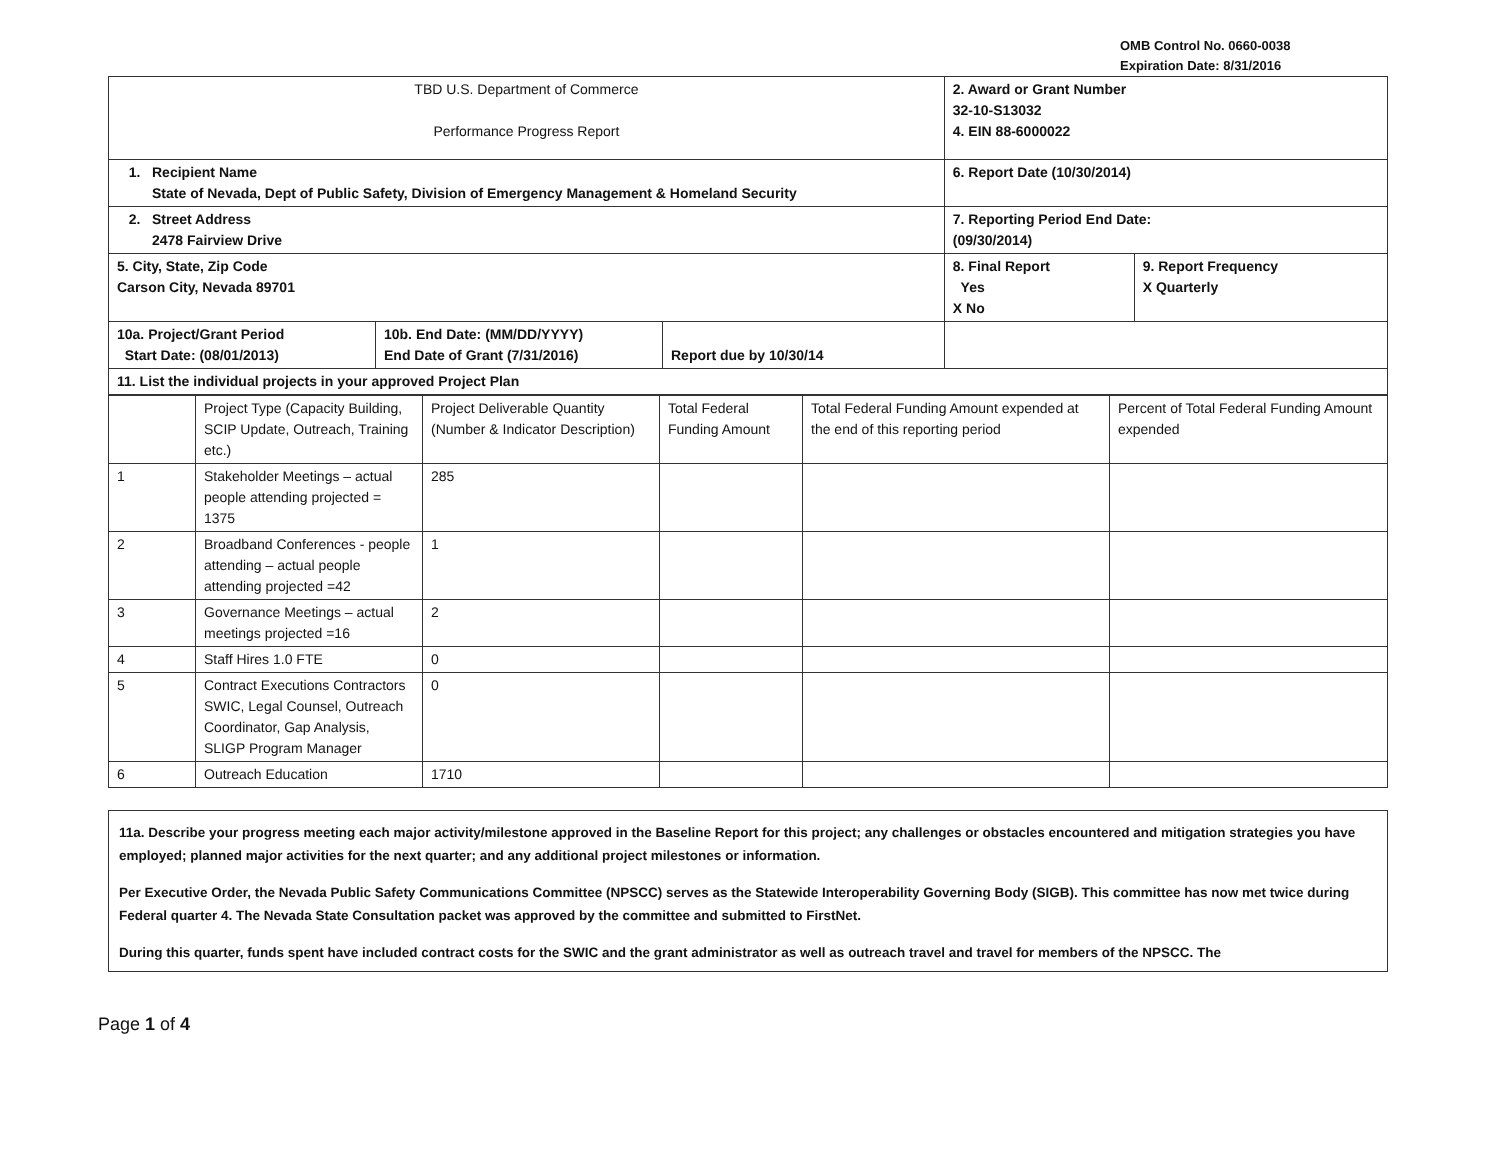OMB Control No. 0660-0038
Expiration Date: 8/31/2016
| TBD U.S. Department of Commerce Performance Progress Report | | | 2. Award or Grant Number 32-10-S13032 4. EIN 88-6000022 | |
| 1. Recipient Name State of Nevada, Dept of Public Safety, Division of Emergency Management & Homeland Security | | | 6. Report Date (10/30/2014) | |
| 2. Street Address 2478 Fairview Drive | | | 7. Reporting Period End Date: (09/30/2014) | |
| 5. City, State, Zip Code Carson City, Nevada 89701 | | | 8. Final Report Yes X No | 9. Report Frequency X Quarterly |
| 10a. Project/Grant Period Start Date: (08/01/2013) | 10b. End Date: (MM/DD/YYYY) End Date of Grant (7/31/2016) | Report due by 10/30/14 | | |
| 11. List the individual projects in your approved Project Plan | | | | |
| | Project Type (Capacity Building, SCIP Update, Outreach, Training etc.) | Project Deliverable Quantity (Number & Indicator Description) | Total Federal Funding Amount | Total Federal Funding Amount expended at the end of this reporting period | Percent of Total Federal Funding Amount expended |
| --- | --- | --- | --- | --- | --- |
| 1 | Stakeholder Meetings – actual people attending projected = 1375 | 285 | | | |
| 2 | Broadband Conferences - people attending – actual people attending projected =42 | 1 | | | |
| 3 | Governance Meetings – actual meetings projected =16 | 2 | | | |
| 4 | Staff Hires 1.0 FTE | 0 | | | |
| 5 | Contract Executions Contractors SWIC, Legal Counsel, Outreach Coordinator, Gap Analysis, SLIGP Program Manager | 0 | | | |
| 6 | Outreach Education | 1710 | | | |
11a. Describe your progress meeting each major activity/milestone approved in the Baseline Report for this project; any challenges or obstacles encountered and mitigation strategies you have employed; planned major activities for the next quarter; and any additional project milestones or information.
Per Executive Order, the Nevada Public Safety Communications Committee (NPSCC) serves as the Statewide Interoperability Governing Body (SIGB). This committee has now met twice during Federal quarter 4. The Nevada State Consultation packet was approved by the committee and submitted to FirstNet.
During this quarter, funds spent have included contract costs for the SWIC and the grant administrator as well as outreach travel and travel for members of the NPSCC. The
Page 1 of 4